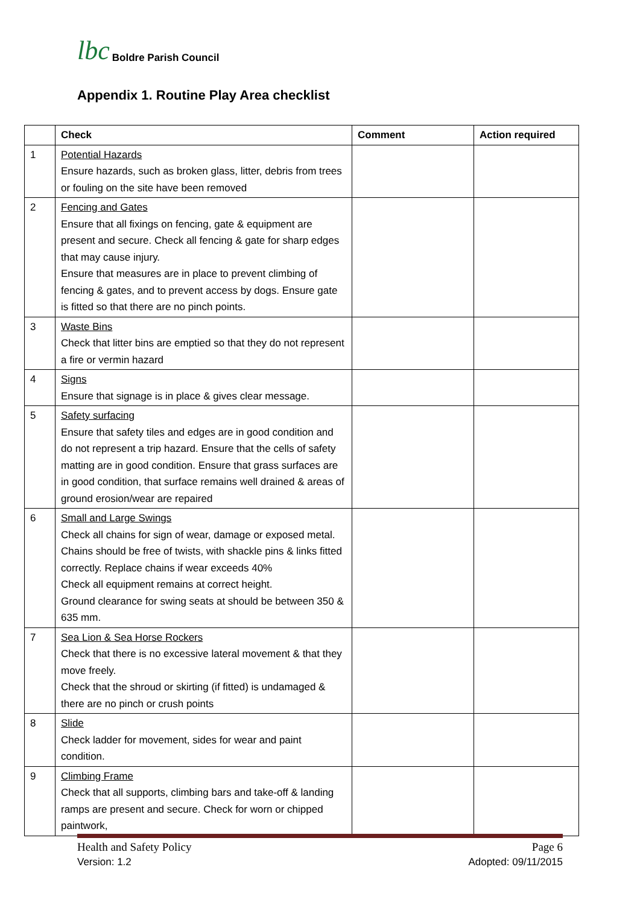lbc Boldre Parish Council
Appendix 1. Routine Play Area checklist
| | Check | Comment | Action required |
| --- | --- | --- | --- |
| 1 | Potential Hazards Ensure hazards, such as broken glass, litter, debris from trees or fouling on the site have been removed | | |
| 2 | Fencing and Gates Ensure that all fixings on fencing, gate & equipment are present and secure. Check all fencing & gate for sharp edges that may cause injury. Ensure that measures are in place to prevent climbing of fencing & gates, and to prevent access by dogs. Ensure gate is fitted so that there are no pinch points. | | |
| 3 | Waste Bins Check that litter bins are emptied so that they do not represent a fire or vermin hazard | | |
| 4 | Signs Ensure that signage is in place & gives clear message. | | |
| 5 | Safety surfacing Ensure that safety tiles and edges are in good condition and do not represent a trip hazard. Ensure that the cells of safety matting are in good condition. Ensure that grass surfaces are in good condition, that surface remains well drained & areas of ground erosion/wear are repaired | | |
| 6 | Small and Large Swings Check all chains for sign of wear, damage or exposed metal. Chains should be free of twists, with shackle pins & links fitted correctly. Replace chains if wear exceeds 40% Check all equipment remains at correct height. Ground clearance for swing seats at should be between 350 & 635 mm. | | |
| 7 | Sea Lion & Sea Horse Rockers Check that there is no excessive lateral movement & that they move freely. Check that the shroud or skirting (if fitted) is undamaged & there are no pinch or crush points | | |
| 8 | Slide Check ladder for movement, sides for wear and paint condition. | | |
| 9 | Climbing Frame Check that all supports, climbing bars and take-off & landing ramps are present and secure. Check for worn or chipped paintwork, | | |
Health and Safety Policy Page 6
Version: 1.2 Adopted: 09/11/2015